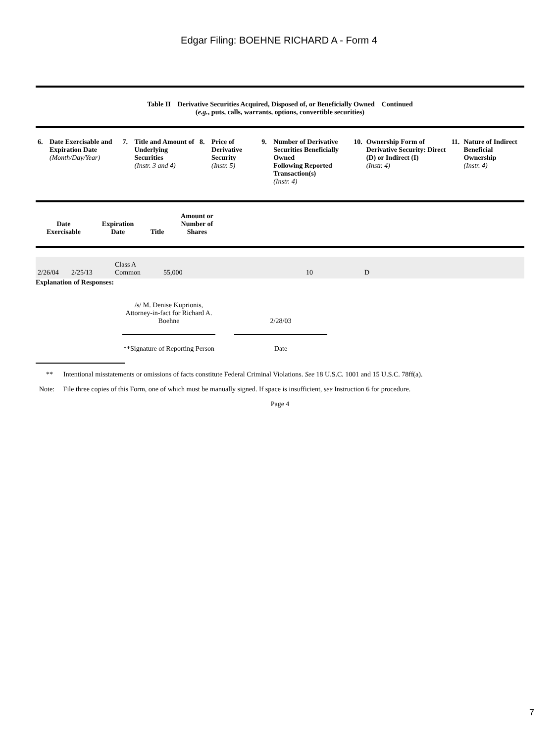Edgar Filing: BOEHNE RICHARD A - Form 4
Table II Derivative Securities Acquired, Disposed of, or Beneficially Owned Continued
(e.g., puts, calls, warrants, options, convertible securities)
| 6. | Date Exercisable and Expiration Date (Month/Day/Year) | 7. | Title and Amount of Underlying Securities (Instr. 3 and 4) | 8. | Price of Derivative Security (Instr. 5) | 9. | Number of Derivative Securities Beneficially Owned Following Reported Transaction(s) (Instr. 4) | 10. | Ownership Form of Derivative Security: Direct (D) or Indirect (I) (Instr. 4) | 11. | Nature of Indirect Beneficial Ownership (Instr. 4) |
| --- | --- | --- | --- | --- | --- | --- | --- | --- | --- | --- | --- |
| Date Exercisable | Expiration Date | Title | Amount or Number of Shares |
| --- | --- | --- | --- |
| 2/26/04 | 2/25/13 | Class A Common | 55,000 | 10 | D |
Explanation of Responses:
/s/ M. Denise Kuprionis, Attorney-in-fact for Richard A. Boehne
**Signature of Reporting Person
2/28/03
Date
** Intentional misstatements or omissions of facts constitute Federal Criminal Violations. See 18 U.S.C. 1001 and 15 U.S.C. 78ff(a).
Note: File three copies of this Form, one of which must be manually signed. If space is insufficient, see Instruction 6 for procedure.
Page 4
7